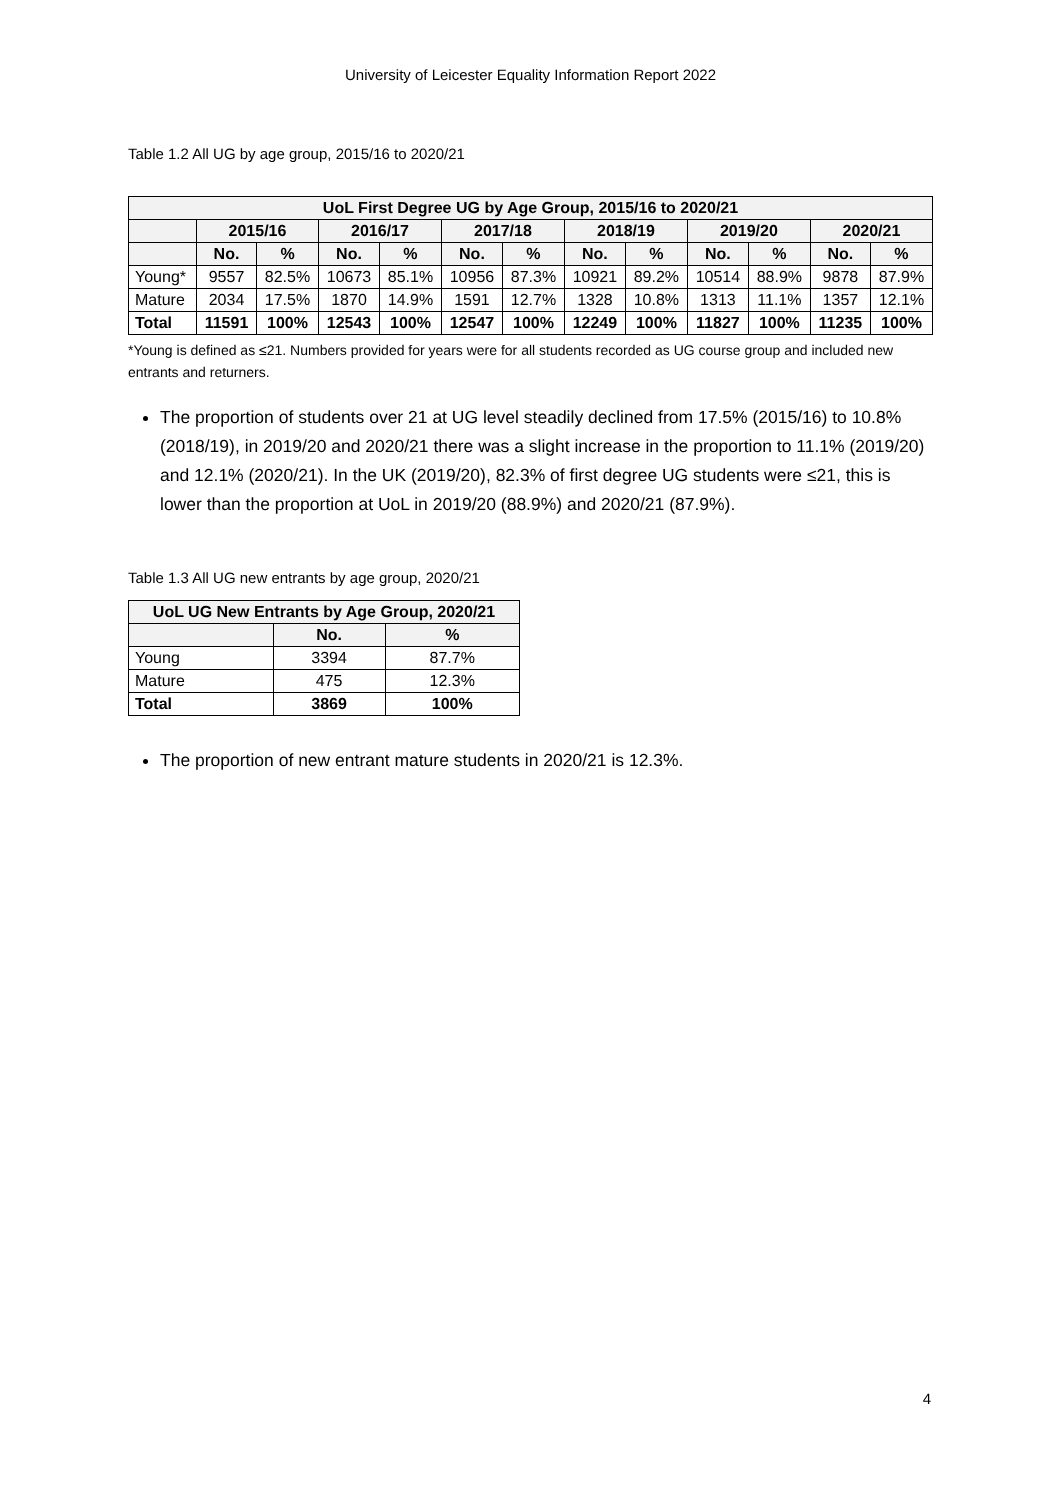University of Leicester Equality Information Report 2022
Table 1.2 All UG by age group, 2015/16 to 2020/21
| UoL First Degree UG by Age Group, 2015/16 to 2020/21 | | | | | | | | | | | | |
| --- | --- | --- | --- | --- | --- | --- | --- | --- | --- | --- | --- | --- |
| | 2015/16 | | 2016/17 | | 2017/18 | | 2018/19 | | 2019/20 | | 2020/21 | |
| | No. | % | No. | % | No. | % | No. | % | No. | % | No. | % |
| Young* | 9557 | 82.5% | 10673 | 85.1% | 10956 | 87.3% | 10921 | 89.2% | 10514 | 88.9% | 9878 | 87.9% |
| Mature | 2034 | 17.5% | 1870 | 14.9% | 1591 | 12.7% | 1328 | 10.8% | 1313 | 11.1% | 1357 | 12.1% |
| Total | 11591 | 100% | 12543 | 100% | 12547 | 100% | 12249 | 100% | 11827 | 100% | 11235 | 100% |
*Young is defined as ≤21. Numbers provided for years were for all students recorded as UG course group and included new entrants and returners.
The proportion of students over 21 at UG level steadily declined from 17.5% (2015/16) to 10.8% (2018/19), in 2019/20 and 2020/21 there was a slight increase in the proportion to 11.1% (2019/20) and 12.1% (2020/21). In the UK (2019/20), 82.3% of first degree UG students were ≤21, this is lower than the proportion at UoL in 2019/20 (88.9%) and 2020/21 (87.9%).
Table 1.3 All UG new entrants by age group, 2020/21
| UoL UG New Entrants by Age Group, 2020/21 | | |
| --- | --- | --- |
| | No. | % |
| Young | 3394 | 87.7% |
| Mature | 475 | 12.3% |
| Total | 3869 | 100% |
The proportion of new entrant mature students in 2020/21 is 12.3%.
4